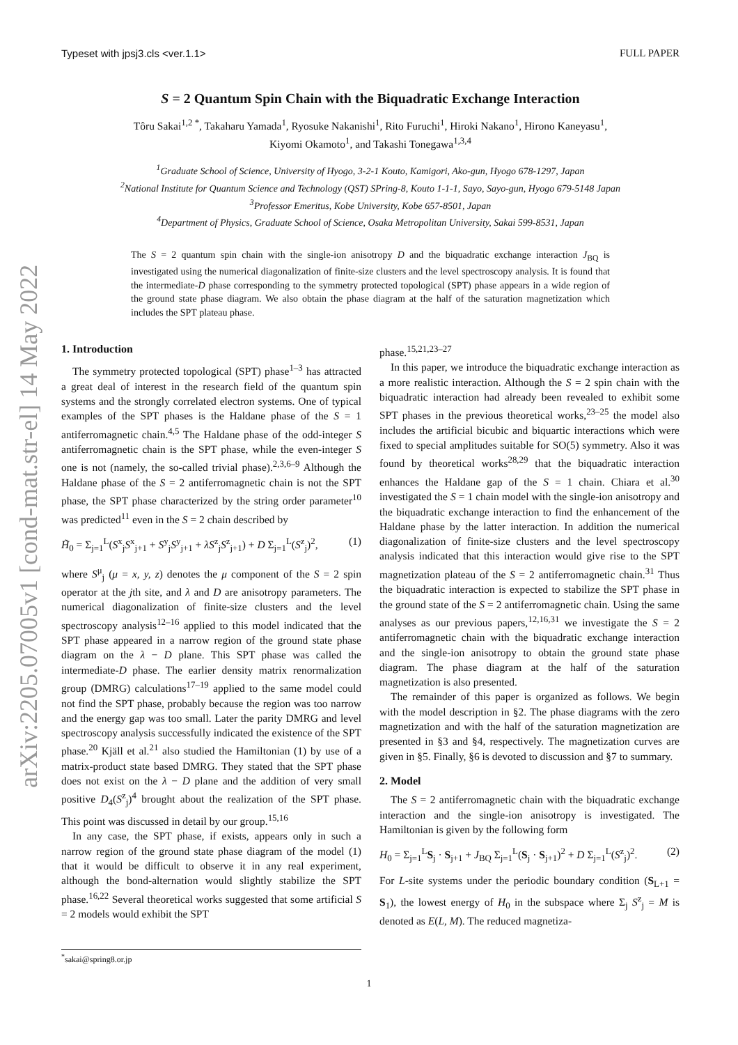arXiv:2205.07005v1 [cond-mat.str-el] 14 May 2022
Typeset with jpsj3.cls <ver.1.1> FULL PAPER
S = 2 Quantum Spin Chain with the Biquadratic Exchange Interaction
Tôru Sakai<sup>1,2 *</sup>, Takaharu Yamada<sup>1</sup>, Ryosuke Nakanishi<sup>1</sup>, Rito Furuchi<sup>1</sup>, Hiroki Nakano<sup>1</sup>, Hirono Kaneyasu<sup>1</sup>,
Kiyomi Okamoto<sup>1</sup>, and Takashi Tonegawa<sup>1,3,4</sup>
<sup>1</sup> Graduate School of Science, University of Hyogo, 3-2-1 Kouto, Kamigori, Ako-gun, Hyogo 678-1297, Japan
<sup>2</sup> National Institute for Quantum Science and Technology (QST) SPring-8, Kouto 1-1-1, Sayo, Sayo-gun, Hyogo 679-5148 Japan
<sup>3</sup> Professor Emeritus, Kobe University, Kobe 657-8501, Japan
<sup>4</sup> Department of Physics, Graduate School of Science, Osaka Metropolitan University, Sakai 599-8531, Japan
The S = 2 quantum spin chain with the single-ion anisotropy D and the biquadratic exchange interaction J<sub>BQ</sub> is investigated using the numerical diagonalization of finite-size clusters and the level spectroscopy analysis. It is found that the intermediate-D phase corresponding to the symmetry protected topological (SPT) phase appears in a wide region of the ground state phase diagram. We also obtain the phase diagram at the half of the saturation magnetization which includes the SPT plateau phase.
1. Introduction
The symmetry protected topological (SPT) phase<sup>1–3</sup> has attracted a great deal of interest in the research field of the quantum spin systems and the strongly correlated electron systems. One of typical examples of the SPT phases is the Haldane phase of the S = 1 antiferromagnetic chain.<sup>4,5</sup> The Haldane phase of the odd-integer S antiferromagnetic chain is the SPT phase, while the even-integer S one is not (namely, the so-called trivial phase).<sup>2,3,6–9</sup> Although the Haldane phase of the S = 2 antiferromagnetic chain is not the SPT phase, the SPT phase characterized by the string order parameter<sup>10</sup> was predicted<sup>11</sup> even in the S = 2 chain described by
H̃<sub>0</sub> = Σ<sub>j=1</sub><sup>L</sup>(S<sup>x</sup><sub>j</sub>S<sup>x</sup><sub>j+1</sub> + S<sup>y</sup><sub>j</sub>S<sup>y</sup><sub>j+1</sub> + λS<sup>z</sup><sub>j</sub>S<sup>z</sup><sub>j+1</sub>) + D Σ<sub>j=1</sub><sup>L</sup>(S<sup>z</sup><sub>j</sub>)<sup>2</sup>, (1)
where S<sup>μ</sup><sub>j</sub> (μ = x, y, z) denotes the μ component of the S = 2 spin operator at the jth site, and λ and D are anisotropy parameters. The numerical diagonalization of finite-size clusters and the level spectroscopy analysis<sup>12–16</sup> applied to this model indicated that the SPT phase appeared in a narrow region of the ground state phase diagram on the λ − D plane. This SPT phase was called the intermediate-D phase. The earlier density matrix renormalization group (DMRG) calculations<sup>17–19</sup> applied to the same model could not find the SPT phase, probably because the region was too narrow and the energy gap was too small. Later the parity DMRG and level spectroscopy analysis successfully indicated the existence of the SPT phase.<sup>20</sup> Kjäll et al.<sup>21</sup> also studied the Hamiltonian (1) by use of a matrix-product state based DMRG. They stated that the SPT phase does not exist on the λ − D plane and the addition of very small positive D<sub>4</sub>(S<sup>z</sup><sub>j</sub>)<sup>4</sup> brought about the realization of the SPT phase. This point was discussed in detail by our group.<sup>15,16</sup>
In any case, the SPT phase, if exists, appears only in such a narrow region of the ground state phase diagram of the model (1) that it would be difficult to observe it in any real experiment, although the bond-alternation would slightly stabilize the SPT phase.<sup>16,22</sup> Several theoretical works suggested that some artificial S = 2 models would exhibit the SPT
phase.<sup>15,21,23–27</sup>
In this paper, we introduce the biquadratic exchange interaction as a more realistic interaction. Although the S = 2 spin chain with the biquadratic interaction had already been revealed to exhibit some SPT phases in the previous theoretical works,<sup>23–25</sup> the model also includes the artificial bicubic and biquartic interactions which were fixed to special amplitudes suitable for SO(5) symmetry. Also it was found by theoretical works<sup>28,29</sup> that the biquadratic interaction enhances the Haldane gap of the S = 1 chain. Chiara et al.<sup>30</sup> investigated the S = 1 chain model with the single-ion anisotropy and the biquadratic exchange interaction to find the enhancement of the Haldane phase by the latter interaction. In addition the numerical diagonalization of finite-size clusters and the level spectroscopy analysis indicated that this interaction would give rise to the SPT magnetization plateau of the S = 2 antiferromagnetic chain.<sup>31</sup> Thus the biquadratic interaction is expected to stabilize the SPT phase in the ground state of the S = 2 antiferromagnetic chain. Using the same analyses as our previous papers,<sup>12,16,31</sup> we investigate the S = 2 antiferromagnetic chain with the biquadratic exchange interaction and the single-ion anisotropy to obtain the ground state phase diagram. The phase diagram at the half of the saturation magnetization is also presented.
The remainder of this paper is organized as follows. We begin with the model description in §2. The phase diagrams with the zero magnetization and with the half of the saturation magnetization are presented in §3 and §4, respectively. The magnetization curves are given in §5. Finally, §6 is devoted to discussion and §7 to summary.
2. Model
The S = 2 antiferromagnetic chain with the biquadratic exchange interaction and the single-ion anisotropy is investigated. The Hamiltonian is given by the following form
H<sub>0</sub> = Σ<sub>j=1</sub><sup>L</sup>S<sub>j</sub> · S<sub>j+1</sub> + J<sub>BQ</sub> Σ<sub>j=1</sub><sup>L</sup>(S<sub>j</sub> · S<sub>j+1</sub>)<sup>2</sup> + D Σ<sub>j=1</sub><sup>L</sup>(S<sup>z</sup><sub>j</sub>)<sup>2</sup>. (2)
For L-site systems under the periodic boundary condition (S<sub>L+1</sub> = S<sub>1</sub>), the lowest energy of H<sub>0</sub> in the subspace where Σ<sub>j</sub> S<sup>z</sup><sub>j</sub> = M is denoted as E(L, M). The reduced magnetiza-
<sup>*</sup> sakai@spring8.or.jp
1